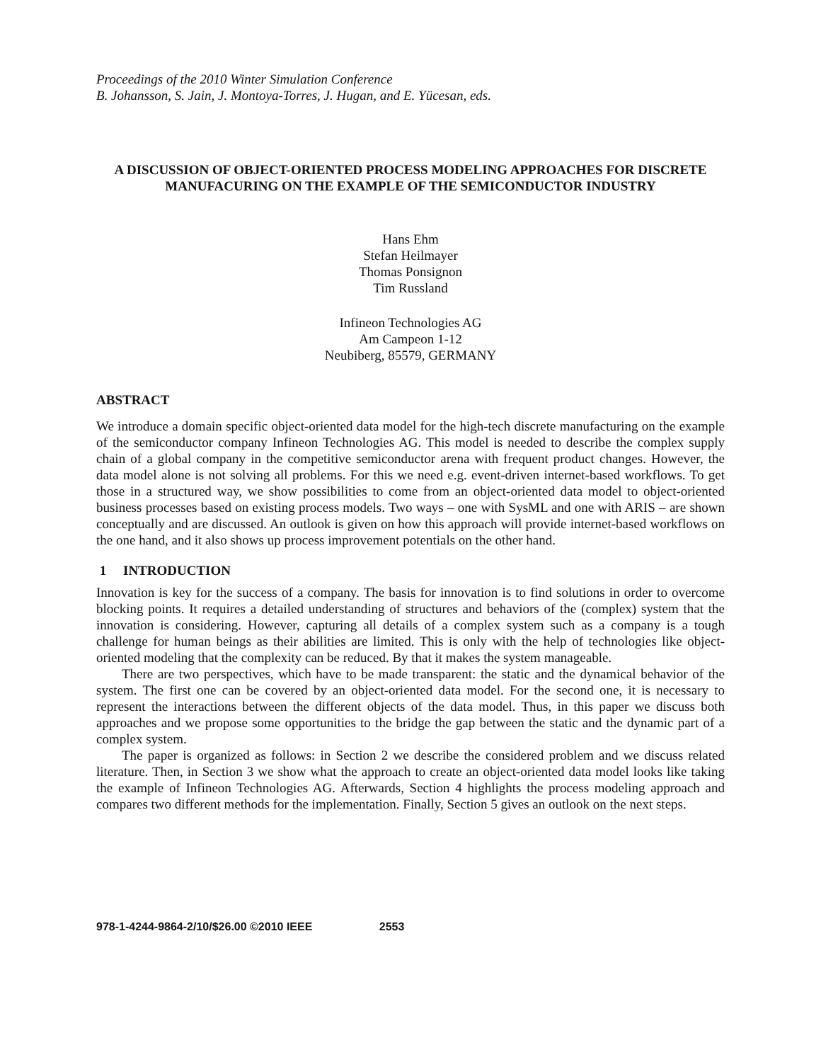Proceedings of the 2010 Winter Simulation Conference
B. Johansson, S. Jain, J. Montoya-Torres, J. Hugan, and E. Yücesan, eds.
A DISCUSSION OF OBJECT-ORIENTED PROCESS MODELING APPROACHES FOR DISCRETE MANUFACURING ON THE EXAMPLE OF THE SEMICONDUCTOR INDUSTRY
Hans Ehm
Stefan Heilmayer
Thomas Ponsignon
Tim Russland
Infineon Technologies AG
Am Campeon 1-12
Neubiberg, 85579, GERMANY
ABSTRACT
We introduce a domain specific object-oriented data model for the high-tech discrete manufacturing on the example of the semiconductor company Infineon Technologies AG. This model is needed to describe the complex supply chain of a global company in the competitive semiconductor arena with frequent product changes. However, the data model alone is not solving all problems. For this we need e.g. event-driven internet-based workflows. To get those in a structured way, we show possibilities to come from an object-oriented data model to object-oriented business processes based on existing process models. Two ways – one with SysML and one with ARIS – are shown conceptually and are discussed. An outlook is given on how this approach will provide internet-based workflows on the one hand, and it also shows up process improvement potentials on the other hand.
1 INTRODUCTION
Innovation is key for the success of a company. The basis for innovation is to find solutions in order to overcome blocking points. It requires a detailed understanding of structures and behaviors of the (complex) system that the innovation is considering. However, capturing all details of a complex system such as a company is a tough challenge for human beings as their abilities are limited. This is only with the help of technologies like object-oriented modeling that the complexity can be reduced. By that it makes the system manageable.
There are two perspectives, which have to be made transparent: the static and the dynamical behavior of the system. The first one can be covered by an object-oriented data model. For the second one, it is necessary to represent the interactions between the different objects of the data model. Thus, in this paper we discuss both approaches and we propose some opportunities to the bridge the gap between the static and the dynamic part of a complex system.
The paper is organized as follows: in Section 2 we describe the considered problem and we discuss related literature. Then, in Section 3 we show what the approach to create an object-oriented data model looks like taking the example of Infineon Technologies AG. Afterwards, Section 4 highlights the process modeling approach and compares two different methods for the implementation. Finally, Section 5 gives an outlook on the next steps.
978-1-4244-9864-2/10/$26.00 ©2010 IEEE 2553